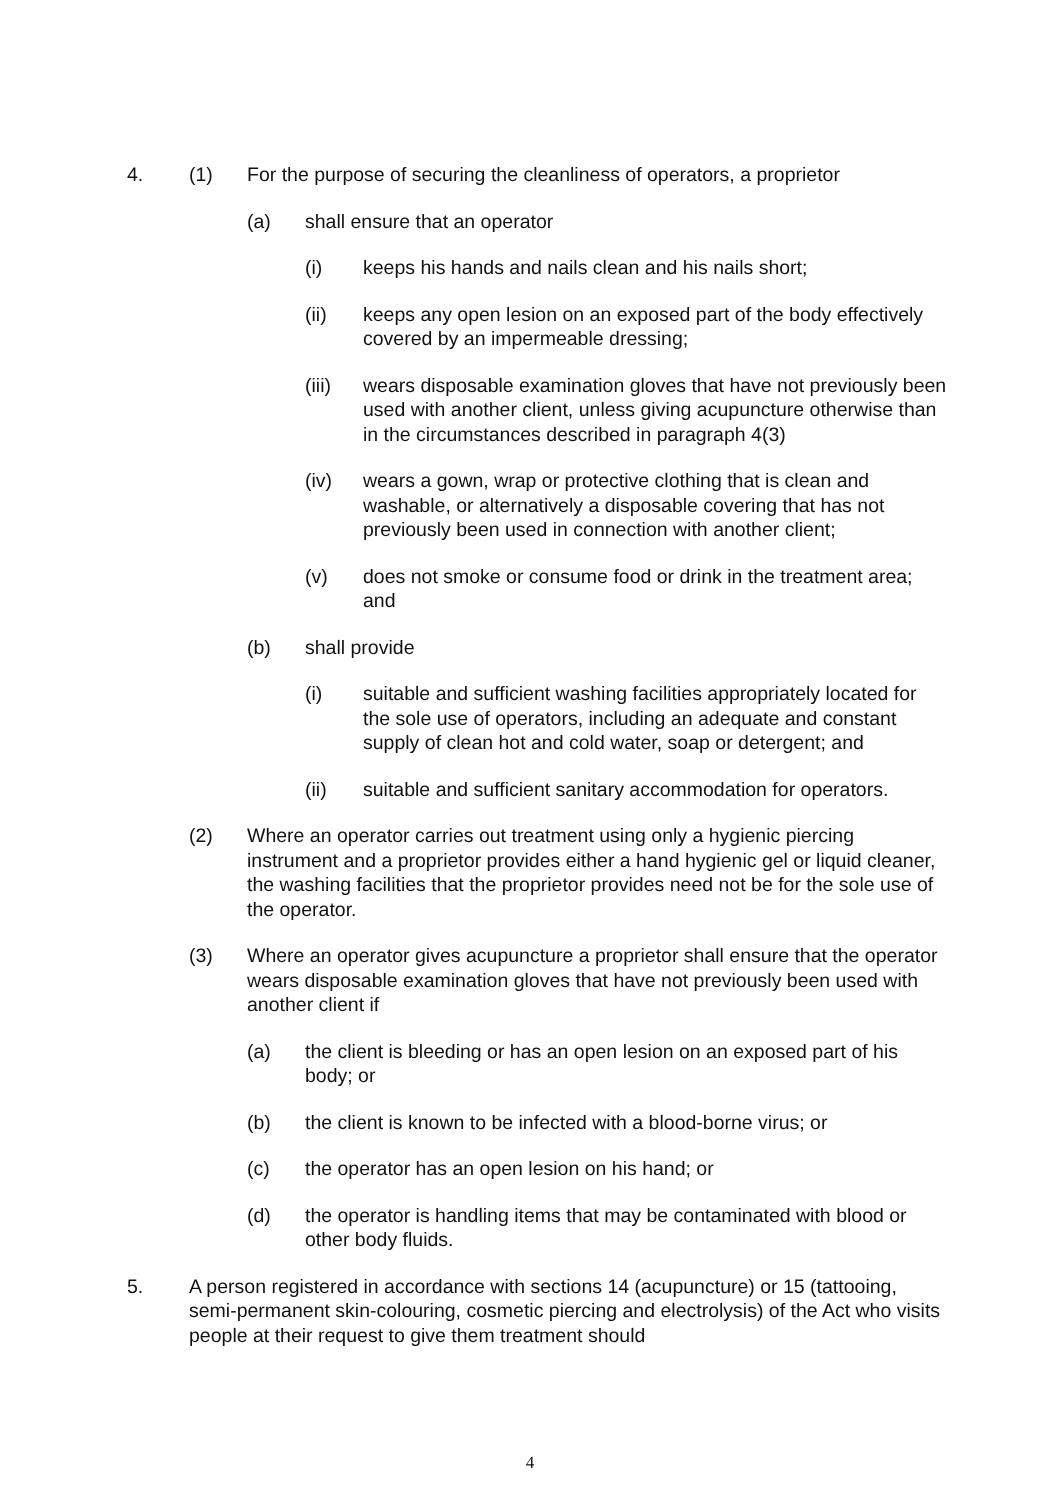4. (1) For the purpose of securing the cleanliness of operators, a proprietor
(a) shall ensure that an operator
(i) keeps his hands and nails clean and his nails short;
(ii) keeps any open lesion on an exposed part of the body effectively covered by an impermeable dressing;
(iii)
wears disposable examination gloves that have not previously been used with another client, unless giving acupuncture otherwise than in the circumstances described in paragraph 4(3)
(iv) wears a gown, wrap or protective clothing that is clean and washable, or alternatively a disposable covering that has not previously been used in connection with another client;
(v) does not smoke or consume food or drink in the treatment area; and
(b) shall provide
(i) suitable and sufficient washing facilities appropriately located for the sole use of operators, including an adequate and constant supply of clean hot and cold water, soap or detergent; and
(ii) suitable and sufficient sanitary accommodation for operators.
(2) Where an operator carries out treatment using only a hygienic piercing instrument and a proprietor provides either a hand hygienic gel or liquid cleaner, the washing facilities that the proprietor provides need not be for the sole use of the operator.
(3) Where an operator gives acupuncture a proprietor shall ensure that the operator wears disposable examination gloves that have not previously been used with another client if
(a) the client is bleeding or has an open lesion on an exposed part of his body; or
(b) the client is known to be infected with a blood-borne virus; or
(c) the operator has an open lesion on his hand; or
(d) the operator is handling items that may be contaminated with blood or other body fluids.
5. A person registered in accordance with sections 14 (acupuncture) or 15 (tattooing, semi-permanent skin-colouring, cosmetic piercing and electrolysis) of the Act who visits people at their request to give them treatment should
4